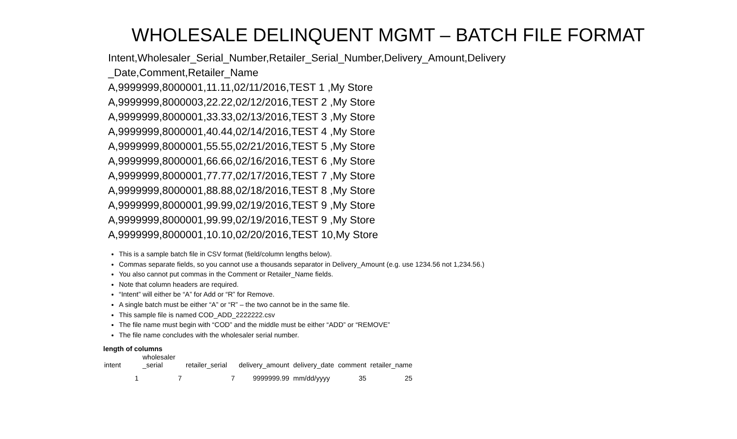WHOLESALE DELINQUENT MGMT – BATCH FILE FORMAT
Intent,Wholesaler_Serial_Number,Retailer_Serial_Number,Delivery_Amount,Delivery _Date,Comment,Retailer_Name
A,9999999,8000001,11.11,02/11/2016,TEST 1 ,My Store
A,9999999,8000003,22.22,02/12/2016,TEST 2 ,My Store
A,9999999,8000001,33.33,02/13/2016,TEST 3 ,My Store
A,9999999,8000001,40.44,02/14/2016,TEST 4 ,My Store
A,9999999,8000001,55.55,02/21/2016,TEST 5 ,My Store
A,9999999,8000001,66.66,02/16/2016,TEST 6 ,My Store
A,9999999,8000001,77.77,02/17/2016,TEST 7 ,My Store
A,9999999,8000001,88.88,02/18/2016,TEST 8 ,My Store
A,9999999,8000001,99.99,02/19/2016,TEST 9 ,My Store
A,9999999,8000001,99.99,02/19/2016,TEST 9 ,My Store
A,9999999,8000001,10.10,02/20/2016,TEST 10,My Store
This is a sample batch file in CSV format (field/column lengths below).
Commas separate fields, so you cannot use a thousands separator in Delivery_Amount (e.g. use 1234.56 not 1,234.56.)
You also cannot put commas in the Comment or Retailer_Name fields.
Note that column headers are required.
“Intent” will either be “A” for Add or “R” for Remove.
A single batch must be either “A” or “R” – the two cannot be in the same file.
This sample file is named COD_ADD_2222222.csv
The file name must begin with “COD” and the middle must be either “ADD” or “REMOVE”
The file name concludes with the wholesaler serial number.
length of columns
| intent | wholesaler _serial | retailer_serial | delivery_amount | delivery_date | comment | retailer_name |
| 1 | 7 | 7 | 9999999.99 | mm/dd/yyyy | 35 | 25 |